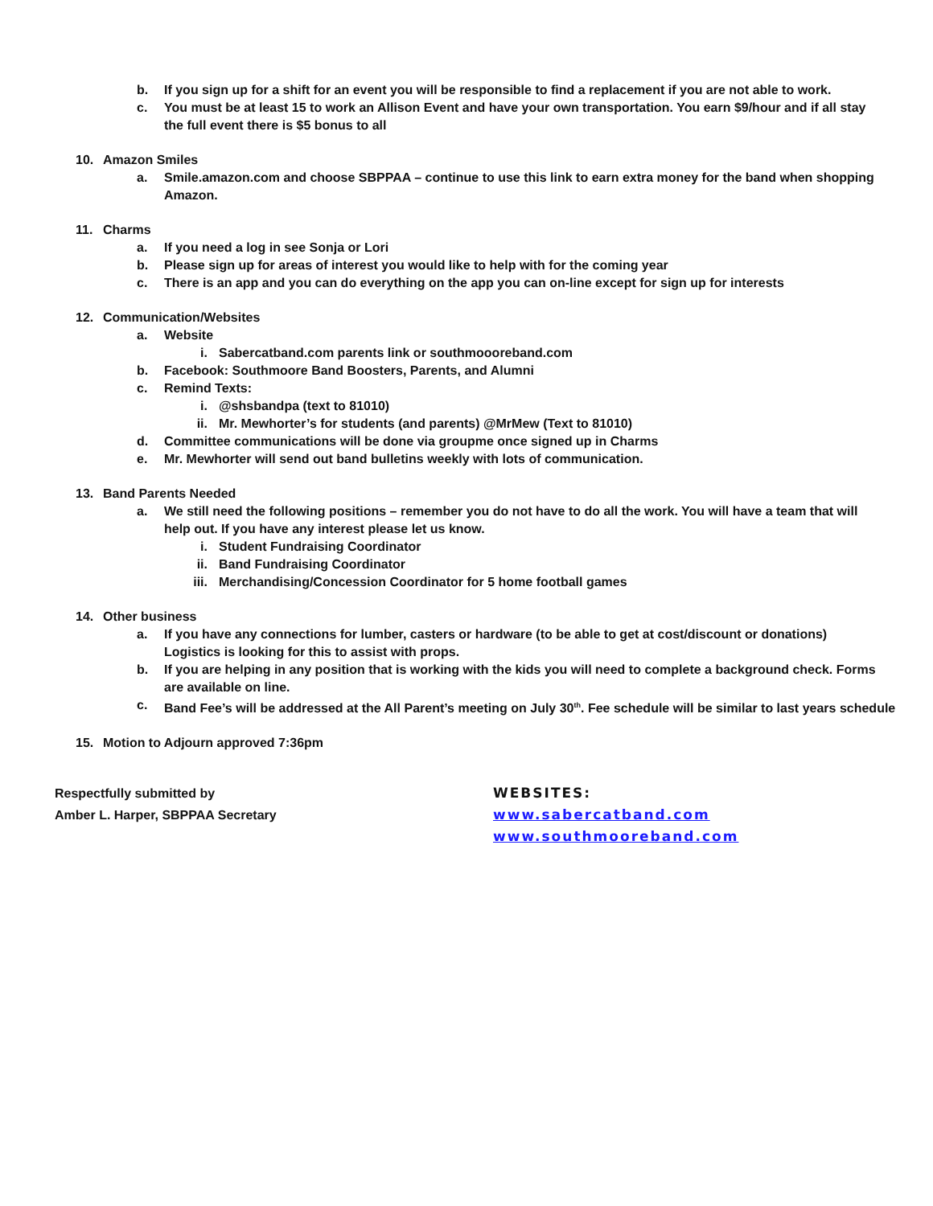b. If you sign up for a shift for an event you will be responsible to find a replacement if you are not able to work.
c. You must be at least 15 to work an Allison Event and have your own transportation. You earn $9/hour and if all stay the full event there is $5 bonus to all
10. Amazon Smiles
a. Smile.amazon.com and choose SBPPAA – continue to use this link to earn extra money for the band when shopping Amazon.
11. Charms
a. If you need a log in see Sonja or Lori
b. Please sign up for areas of interest you would like to help with for the coming year
c. There is an app and you can do everything on the app you can on-line except for sign up for interests
12. Communication/Websites
a. Website
i. Sabercatband.com parents link or southmoooreband.com
b. Facebook: Southmoore Band Boosters, Parents, and Alumni
c. Remind Texts:
i. @shsbandpa (text to 81010)
ii. Mr. Mewhorter’s for students (and parents) @MrMew (Text to 81010)
d. Committee communications will be done via groupme once signed up in Charms
e. Mr. Mewhorter will send out band bulletins weekly with lots of communication.
13. Band Parents Needed
a. We still need the following positions – remember you do not have to do all the work. You will have a team that will help out. If you have any interest please let us know.
i. Student Fundraising Coordinator
ii. Band Fundraising Coordinator
iii. Merchandising/Concession Coordinator for 5 home football games
14. Other business
a. If you have any connections for lumber, casters or hardware (to be able to get at cost/discount or donations) Logistics is looking for this to assist with props.
b. If you are helping in any position that is working with the kids you will need to complete a background check. Forms are available on line.
c. Band Fee’s will be addressed at the All Parent’s meeting on July 30<sup>th</sup>. Fee schedule will be similar to last years schedule
15. Motion to Adjourn approved 7:36pm
Respectfully submitted by
Amber L. Harper, SBPPAA Secretary
WEBSITES:
www.sabercatband.com
www.southmooreband.com